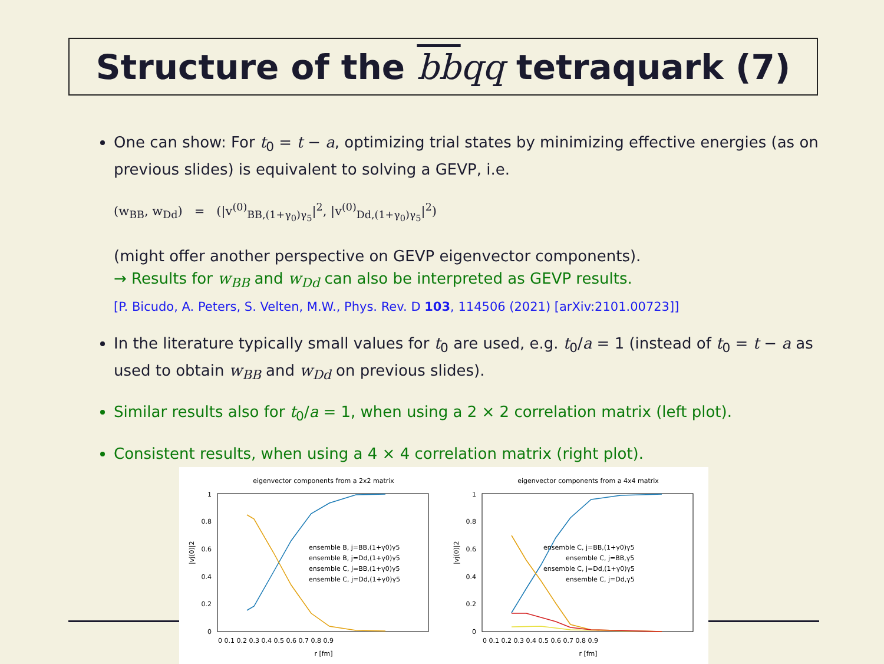Structure of the bb qq tetraquark (7)
One can show: For t<sub>0</sub> = t − a, optimizing trial states by minimizing effective energies (as on previous slides) is equivalent to solving a GEVP, i.e.
(w<sub>BB</sub>, w<sub>Dd</sub>) = (|v<sup>(0)</sup><sub>BB,(1+γ<sub>0</sub>)γ<sub>5</sub></sub>|<sup>2</sup>, |v<sup>(0)</sup><sub>Dd,(1+γ<sub>0</sub>)γ<sub>5</sub></sub>|<sup>2</sup>)
(might offer another perspective on GEVP eigenvector components).
→ Results for w<sub>BB</sub> and w<sub>Dd</sub> can also be interpreted as GEVP results.
[P. Bicudo, A. Peters, S. Velten, M.W., Phys. Rev. D 103, 114506 (2021) [arXiv:2101.00723]]
In the literature typically small values for t<sub>0</sub> are used, e.g. t<sub>0</sub>/a = 1 (instead of t<sub>0</sub> = t − a as used to obtain w<sub>BB</sub> and w<sub>Dd</sub> on previous slides).
Similar results also for t<sub>0</sub>/a = 1, when using a 2 × 2 correlation matrix (left plot).
Consistent results, when using a 4 × 4 correlation matrix (right plot).
eigenvector components from a 2x2 matrix
1
0.8
0.6
0.4
0.2
0
|vj(0)|2
0 0.1 0.2 0.3 0.4 0.5 0.6 0.7 0.8 0.9
r [fm]
ensemble B, j=BB,(1+γ0)γ5
ensemble B, j=Dd,(1+γ0)γ5
ensemble C, j=BB,(1+γ0)γ5
ensemble C, j=Dd,(1+γ0)γ5
eigenvector components from a 4x4 matrix
1
0.8
0.6
0.4
0.2
0
|vj(0)|2
0 0.1 0.2 0.3 0.4 0.5 0.6 0.7 0.8 0.9
r [fm]
ensemble C, j=BB,(1+γ0)γ5
ensemble C, j=BB,γ5
ensemble C, j=Dd,(1+γ0)γ5
ensemble C, j=Dd,γ5